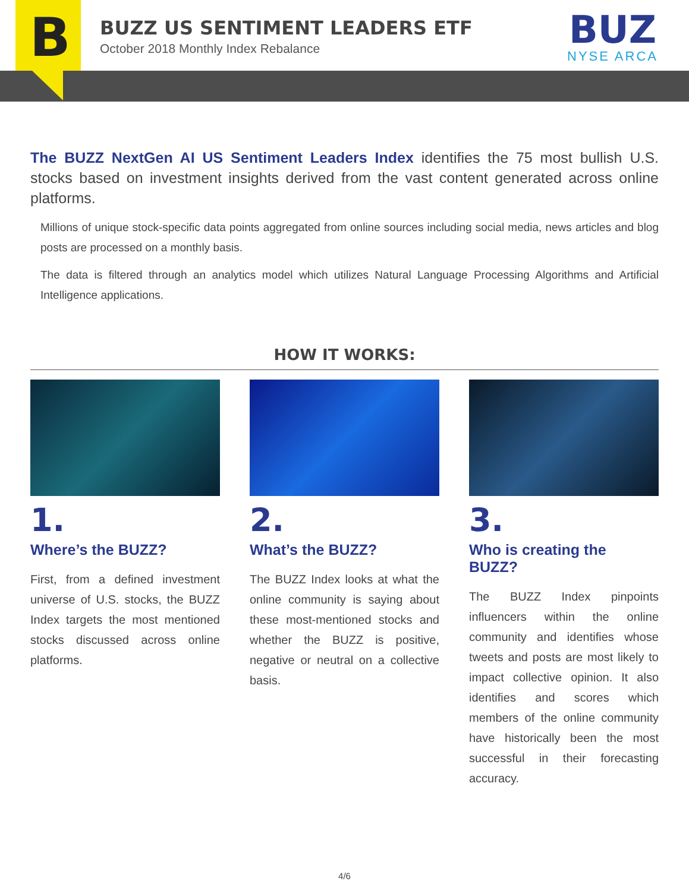B
BUZZ US SENTIMENT LEADERS ETF
October 2018 Monthly Index Rebalance
BUZ
NYSE ARCA
The BUZZ NextGen AI US Sentiment Leaders Index identifies the 75 most bullish U.S. stocks based on investment insights derived from the vast content generated across online platforms.
Millions of unique stock-specific data points aggregated from online sources including social media, news articles and blog posts are processed on a monthly basis.
The data is filtered through an analytics model which utilizes Natural Language Processing Algorithms and Artificial Intelligence applications.
HOW IT WORKS:
1.
Where’s the BUZZ?
First, from a defined investment universe of U.S. stocks, the BUZZ Index targets the most mentioned stocks discussed across online platforms.
2.
What’s the BUZZ?
The BUZZ Index looks at what the online community is saying about these most-mentioned stocks and whether the BUZZ is positive, negative or neutral on a collective basis.
3.
Who is creating the BUZZ?
The BUZZ Index pinpoints influencers within the online community and identifies whose tweets and posts are most likely to impact collective opinion. It also identifies and scores which members of the online community have historically been the most successful in their forecasting accuracy.
4/6